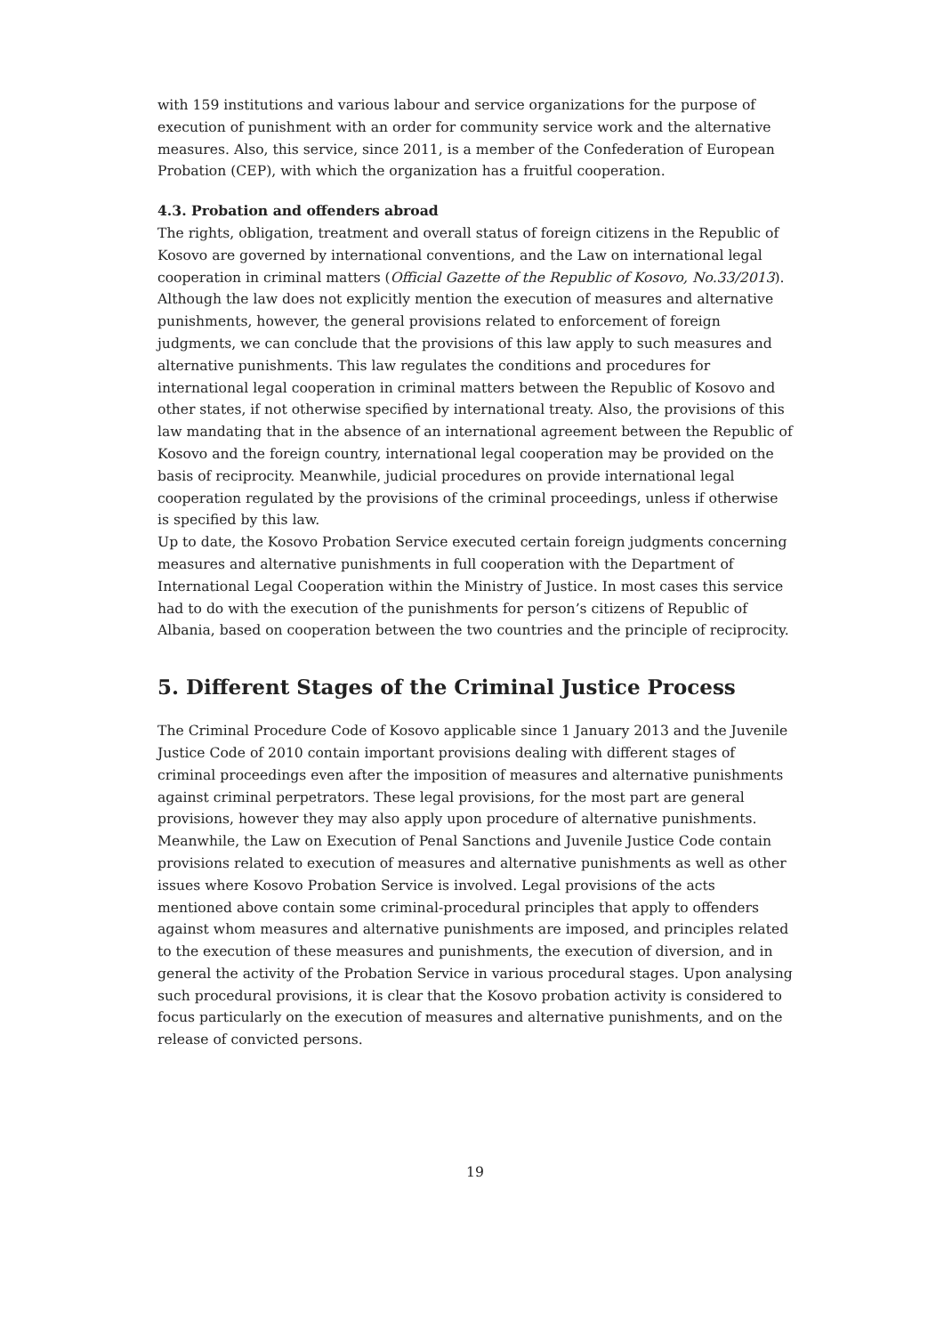with 159 institutions and various labour and service organizations for the purpose of execution of punishment with an order for community service work and the alternative measures. Also, this service, since 2011, is a member of the Confederation of European Probation (CEP), with which the organization has a fruitful cooperation.
4.3. Probation and offenders abroad
The rights, obligation, treatment and overall status of foreign citizens in the Republic of Kosovo are governed by international conventions, and the Law on international legal cooperation in criminal matters (Official Gazette of the Republic of Kosovo, No.33/2013). Although the law does not explicitly mention the execution of measures and alternative punishments, however, the general provisions related to enforcement of foreign judgments, we can conclude that the provisions of this law apply to such measures and alternative punishments. This law regulates the conditions and procedures for international legal cooperation in criminal matters between the Republic of Kosovo and other states, if not otherwise specified by international treaty. Also, the provisions of this law mandating that in the absence of an international agreement between the Republic of Kosovo and the foreign country, international legal cooperation may be provided on the basis of reciprocity. Meanwhile, judicial procedures on provide international legal cooperation regulated by the provisions of the criminal proceedings, unless if otherwise is specified by this law.
Up to date, the Kosovo Probation Service executed certain foreign judgments concerning measures and alternative punishments in full cooperation with the Department of International Legal Cooperation within the Ministry of Justice. In most cases this service had to do with the execution of the punishments for person’s citizens of Republic of Albania, based on cooperation between the two countries and the principle of reciprocity.
5. Different Stages of the Criminal Justice Process
The Criminal Procedure Code of Kosovo applicable since 1 January 2013 and the Juvenile Justice Code of 2010 contain important provisions dealing with different stages of criminal proceedings even after the imposition of measures and alternative punishments against criminal perpetrators. These legal provisions, for the most part are general provisions, however they may also apply upon procedure of alternative punishments. Meanwhile, the Law on Execution of Penal Sanctions and Juvenile Justice Code contain provisions related to execution of measures and alternative punishments as well as other issues where Kosovo Probation Service is involved. Legal provisions of the acts mentioned above contain some criminal-procedural principles that apply to offenders against whom measures and alternative punishments are imposed, and principles related to the execution of these measures and punishments, the execution of diversion, and in general the activity of the Probation Service in various procedural stages. Upon analysing such procedural provisions, it is clear that the Kosovo probation activity is considered to focus particularly on the execution of measures and alternative punishments, and on the release of convicted persons.
19